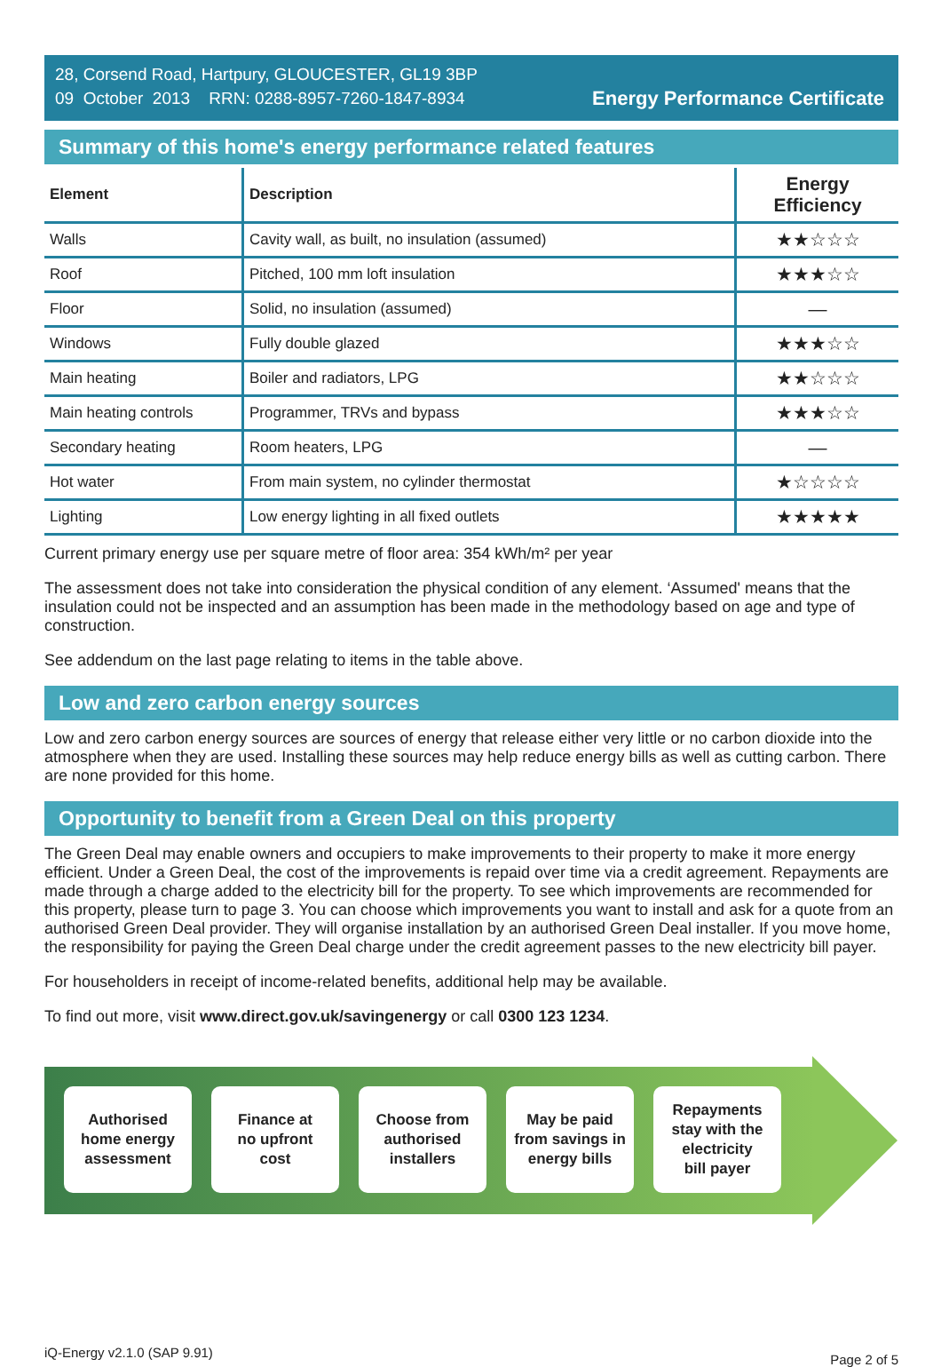28, Corsend Road, Hartpury, GLOUCESTER, GL19 3BP
09 October 2013 RRN: 0288-8957-7260-1847-8934
Energy Performance Certificate
Summary of this home's energy performance related features
| Element | Description | Energy Efficiency |
| --- | --- | --- |
| Walls | Cavity wall, as built, no insulation (assumed) | ★★☆☆☆ |
| Roof | Pitched, 100 mm loft insulation | ★★★☆☆ |
| Floor | Solid, no insulation (assumed) | — |
| Windows | Fully double glazed | ★★★☆☆ |
| Main heating | Boiler and radiators, LPG | ★★☆☆☆ |
| Main heating controls | Programmer, TRVs and bypass | ★★★☆☆ |
| Secondary heating | Room heaters, LPG | — |
| Hot water | From main system, no cylinder thermostat | ★☆☆☆☆ |
| Lighting | Low energy lighting in all fixed outlets | ★★★★★ |
Current primary energy use per square metre of floor area: 354 kWh/m² per year
The assessment does not take into consideration the physical condition of any element. ‘Assumed' means that the insulation could not be inspected and an assumption has been made in the methodology based on age and type of construction.
See addendum on the last page relating to items in the table above.
Low and zero carbon energy sources
Low and zero carbon energy sources are sources of energy that release either very little or no carbon dioxide into the atmosphere when they are used. Installing these sources may help reduce energy bills as well as cutting carbon. There are none provided for this home.
Opportunity to benefit from a Green Deal on this property
The Green Deal may enable owners and occupiers to make improvements to their property to make it more energy efficient. Under a Green Deal, the cost of the improvements is repaid over time via a credit agreement. Repayments are made through a charge added to the electricity bill for the property. To see which improvements are recommended for this property, please turn to page 3. You can choose which improvements you want to install and ask for a quote from an authorised Green Deal provider. They will organise installation by an authorised Green Deal installer. If you move home, the responsibility for paying the Green Deal charge under the credit agreement passes to the new electricity bill payer.
For householders in receipt of income-related benefits, additional help may be available.
To find out more, visit www.direct.gov.uk/savingenergy or call 0300 123 1234.
Authorised
home energy
assessment
Finance at
no upfront
cost
Choose from
authorised
installers
May be paid
from savings in
energy bills
Repayments
stay with the
electricity
bill payer
iQ-Energy v2.1.0 (SAP 9.91) Page 2 of 5